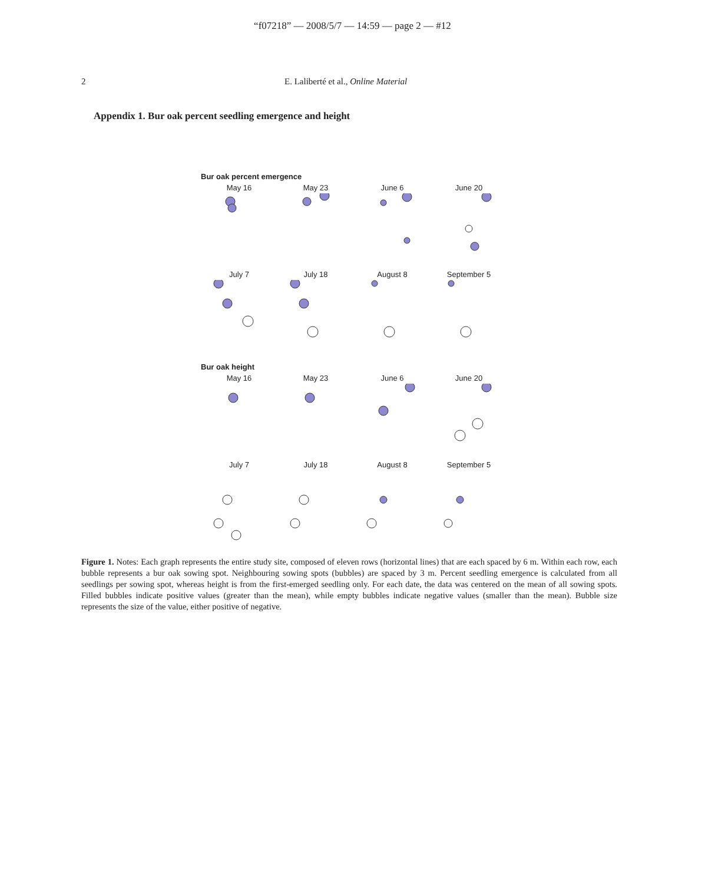“f07218” — 2008/5/7 — 14:59 — page 2 — #12
2 E. Laliberté et al., Online Material
Appendix 1. Bur oak percent seedling emergence and height
Bur oak percent emergence
May 16 May 23 June 6 June 20
July 7 July 18 August 8 September 5
Bur oak height
May 16 May 23 June 6 June 20
July 7 July 18 August 8 September 5
Figure 1. Notes: Each graph represents the entire study site, composed of eleven rows (horizontal lines) that are each spaced by 6 m. Within each row, each bubble represents a bur oak sowing spot. Neighbouring sowing spots (bubbles) are spaced by 3 m. Percent seedling emergence is calculated from all seedlings per sowing spot, whereas height is from the first-emerged seedling only. For each date, the data was centered on the mean of all sowing spots. Filled bubbles indicate positive values (greater than the mean), while empty bubbles indicate negative values (smaller than the mean). Bubble size represents the size of the value, either positive of negative.